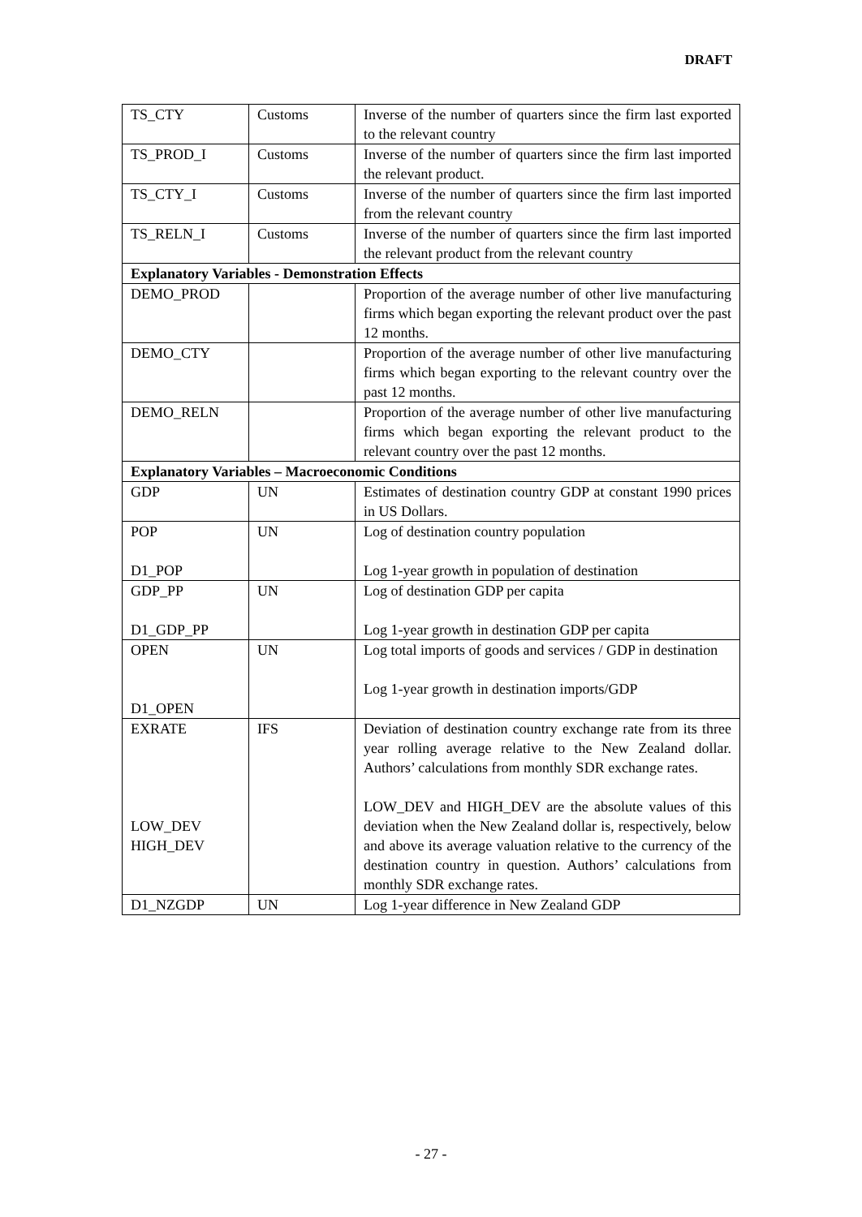DRAFT
| TS_CTY | Customs | Inverse of the number of quarters since the firm last exported to the relevant country |
| TS_PROD_I | Customs | Inverse of the number of quarters since the firm last imported the relevant product. |
| TS_CTY_I | Customs | Inverse of the number of quarters since the firm last imported from the relevant country |
| TS_RELN_I | Customs | Inverse of the number of quarters since the firm last imported the relevant product from the relevant country |
| Explanatory Variables - Demonstration Effects | | |
| DEMO_PROD | | Proportion of the average number of other live manufacturing firms which began exporting the relevant product over the past 12 months. |
| DEMO_CTY | | Proportion of the average number of other live manufacturing firms which began exporting to the relevant country over the past 12 months. |
| DEMO_RELN | | Proportion of the average number of other live manufacturing firms which began exporting the relevant product to the relevant country over the past 12 months. |
| Explanatory Variables – Macroeconomic Conditions | | |
| GDP | UN | Estimates of destination country GDP at constant 1990 prices in US Dollars. |
| POP D1_POP | UN | Log of destination country population Log 1-year growth in population of destination |
| GDP_PP D1_GDP_PP | UN | Log of destination GDP per capita Log 1-year growth in destination GDP per capita |
| OPEN D1_OPEN | UN | Log total imports of goods and services / GDP in destination Log 1-year growth in destination imports/GDP |
| EXRATE LOW_DEV HIGH_DEV | IFS | Deviation of destination country exchange rate from its three year rolling average relative to the New Zealand dollar. Authors’ calculations from monthly SDR exchange rates. LOW_DEV and HIGH_DEV are the absolute values of this deviation when the New Zealand dollar is, respectively, below and above its average valuation relative to the currency of the destination country in question. Authors’ calculations from monthly SDR exchange rates. |
| D1_NZGDP | UN | Log 1-year difference in New Zealand GDP |
- 27 -